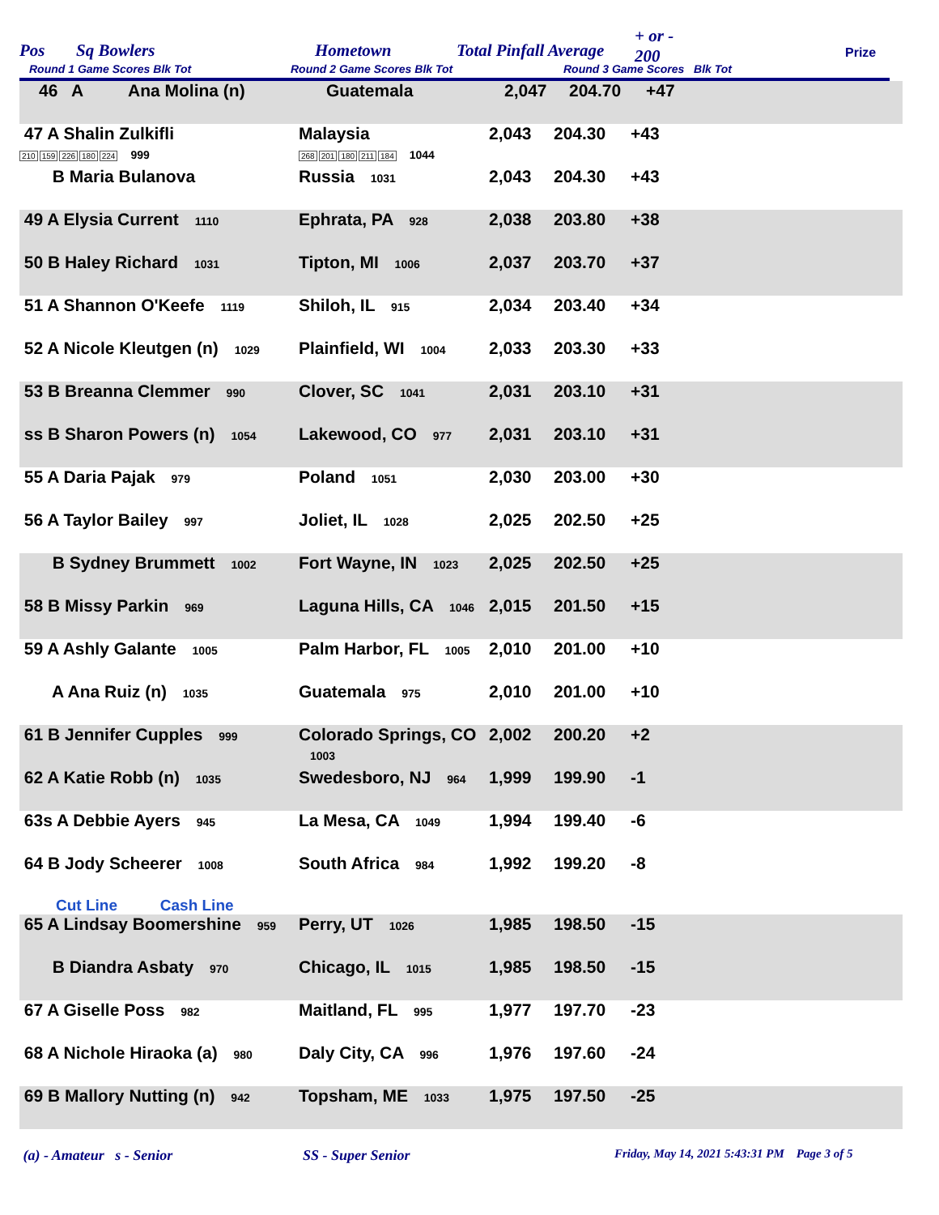Pos Sq Bowlers Hometown Total Pinfall Average
+ or -
200 Prize
Round 1 Game Scores Blk Tot Round 2 Game Scores Blk Tot Round 3 Game Scores Blk Tot
| 46 A | Ana Molina (n) | Guatemala | 2,047 | 204.70 | +47 |
| 47 A Shalin Zulkifli 210 159 226 180 224 999 | Malaysia 268 201 180 211 184 1044 | 2,043 | 204.30 | +43 |
| B Maria Bulanova | Russia 1031 | 2,043 | 204.30 | +43 |
| 49 A Elysia Current 1110 | Ephrata, PA 928 | 2,038 | 203.80 | +38 |
| 50 B Haley Richard 1031 | Tipton, MI 1006 | 2,037 | 203.70 | +37 |
| 51 A Shannon O'Keefe 1119 | Shiloh, IL 915 | 2,034 | 203.40 | +34 |
| 52 A Nicole Kleutgen (n) 1029 | Plainfield, WI 1004 | 2,033 | 203.30 | +33 |
| 53 B Breanna Clemmer 990 | Clover, SC 1041 | 2,031 | 203.10 | +31 |
| ss B Sharon Powers (n) 1054 | Lakewood, CO 977 | 2,031 | 203.10 | +31 |
| 55 A Daria Pajak 979 | Poland 1051 | 2,030 | 203.00 | +30 |
| 56 A Taylor Bailey 997 | Joliet, IL 1028 | 2,025 | 202.50 | +25 |
| B Sydney Brummett 1002 | Fort Wayne, IN 1023 | 2,025 | 202.50 | +25 |
| 58 B Missy Parkin 969 | Laguna Hills, CA 1046 | 2,015 | 201.50 | +15 |
| 59 A Ashly Galante 1005 | Palm Harbor, FL 1005 | 2,010 | 201.00 | +10 |
| A Ana Ruiz (n) 1035 | Guatemala 975 | 2,010 | 201.00 | +10 |
| 61 B Jennifer Cupples 999 | Colorado Springs, CO 1003 | 2,002 | 200.20 | +2 |
| 62 A Katie Robb (n) 1035 | Swedesboro, NJ 964 | 1,999 | 199.90 | -1 |
| 63s A Debbie Ayers 945 | La Mesa, CA 1049 | 1,994 | 199.40 | -6 |
| 64 B Jody Scheerer 1008 | South Africa 984 | 1,992 | 199.20 | -8 |
| Cut Line Cash Line | | | | |
| 65 A Lindsay Boomershine 959 | Perry, UT 1026 | 1,985 | 198.50 | -15 |
| B Diandra Asbaty 970 | Chicago, IL 1015 | 1,985 | 198.50 | -15 |
| 67 A Giselle Poss 982 | Maitland, FL 995 | 1,977 | 197.70 | -23 |
| 68 A Nichole Hiraoka (a) 980 | Daly City, CA 996 | 1,976 | 197.60 | -24 |
| 69 B Mallory Nutting (n) 942 | Topsham, ME 1033 | 1,975 | 197.50 | -25 |
(a) - Amateur s - Senior SS - Super Senior Friday, May 14, 2021 5:43:31 PM Page 3 of 5